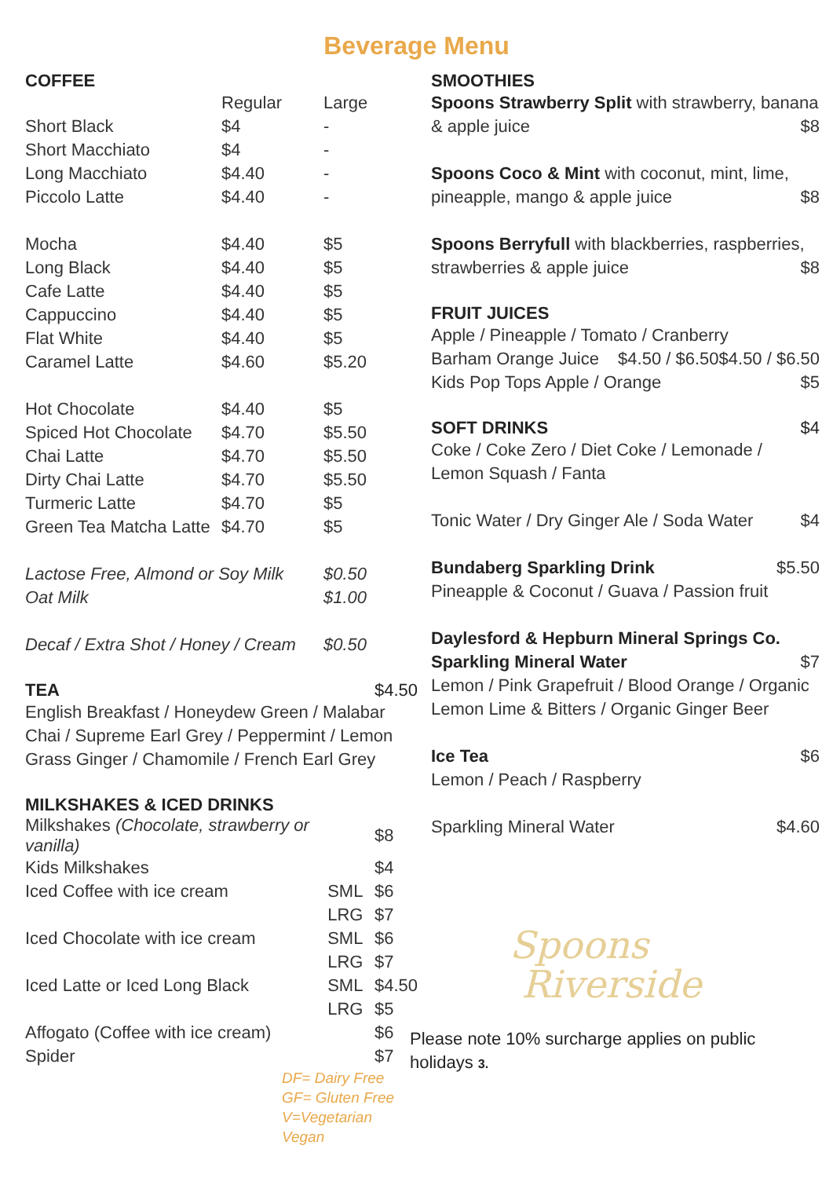Beverage Menu
COFFEE
| | Regular | Large |
| Short Black | $4 | - |
| Short Macchiato | $4 | - |
| Long Macchiato | $4.40 | - |
| Piccolo Latte | $4.40 | - |
| Mocha | $4.40 | $5 |
| Long Black | $4.40 | $5 |
| Cafe Latte | $4.40 | $5 |
| Cappuccino | $4.40 | $5 |
| Flat White | $4.40 | $5 |
| Caramel Latte | $4.60 | $5.20 |
| Hot Chocolate | $4.40 | $5 |
| Spiced Hot Chocolate | $4.70 | $5.50 |
| Chai Latte | $4.70 | $5.50 |
| Dirty Chai Latte | $4.70 | $5.50 |
| Turmeric Latte | $4.70 | $5 |
| Green Tea Matcha Latte | $4.70 | $5 |
| Lactose Free, Almond or Soy Milk | | $0.50 |
| Oat Milk | | $1.00 |
| Decaf / Extra Shot / Honey / Cream | | $0.50 |
TEA $4.50
English Breakfast / Honeydew Green / Malabar Chai / Supreme Earl Grey / Peppermint / Lemon Grass Ginger / Chamomile / French Earl Grey
MILKSHAKES & ICED DRINKS
| Milkshakes (Chocolate, strawberry or vanilla) | | $8 |
| Kids Milkshakes | | $4 |
| Iced Coffee with ice cream | SML | $6 |
| | LRG | $7 |
| Iced Chocolate with ice cream | SML | $6 |
| | LRG | $7 |
| Iced Latte or Iced Long Black | SML | $4.50 |
| | LRG | $5 |
| Affogato (Coffee with ice cream) | | $6 |
| Spider | | $7 |
DF= Dairy Free
GF= Gluten Free
V=Vegetarian
Vegan
SMOOTHIES
Spoons Strawberry Split with strawberry, banana & apple juice $8
Spoons Coco & Mint with coconut, mint, lime, pineapple, mango & apple juice $8
Spoons Berryfull with blackberries, raspberries, strawberries & apple juice $8
FRUIT JUICES
Apple / Pineapple / Tomato / Cranberry $4.50 / $6.50
Barham Orange Juice $4.50 / $6.50
Kids Pop Tops Apple / Orange $5
SOFT DRINKS $4
Coke / Coke Zero / Diet Coke / Lemonade / Lemon Squash / Fanta
Tonic Water / Dry Ginger Ale / Soda Water $4
Bundaberg Sparkling Drink $5.50
Pineapple & Coconut / Guava / Passion fruit
Daylesford & Hepburn Mineral Springs Co. Sparkling Mineral Water $7
Lemon / Pink Grapefruit / Blood Orange / Organic Lemon Lime & Bitters / Organic Ginger Beer
Ice Tea $6
Lemon / Peach / Raspberry
Sparkling Mineral Water $4.60
Spoons
Riverside
Please note 10% surcharge applies on public holidays 3.